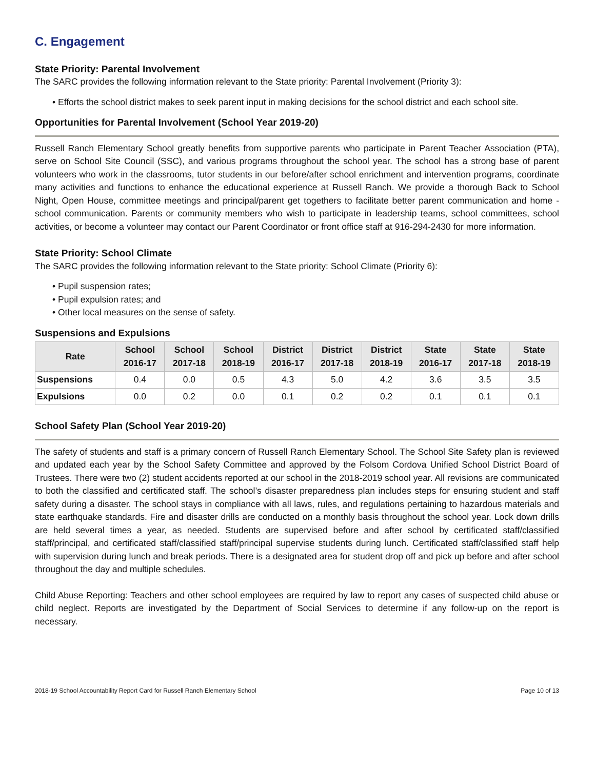C. Engagement
State Priority: Parental Involvement
The SARC provides the following information relevant to the State priority: Parental Involvement (Priority 3):
• Efforts the school district makes to seek parent input in making decisions for the school district and each school site.
Opportunities for Parental Involvement (School Year 2019-20)
Russell Ranch Elementary School greatly benefits from supportive parents who participate in Parent Teacher Association (PTA), serve on School Site Council (SSC), and various programs throughout the school year. The school has a strong base of parent volunteers who work in the classrooms, tutor students in our before/after school enrichment and intervention programs, coordinate many activities and functions to enhance the educational experience at Russell Ranch. We provide a thorough Back to School Night, Open House, committee meetings and principal/parent get togethers to facilitate better parent communication and home - school communication. Parents or community members who wish to participate in leadership teams, school committees, school activities, or become a volunteer may contact our Parent Coordinator or front office staff at 916-294-2430 for more information.
State Priority: School Climate
The SARC provides the following information relevant to the State priority: School Climate (Priority 6):
• Pupil suspension rates;
• Pupil expulsion rates; and
• Other local measures on the sense of safety.
Suspensions and Expulsions
| Rate | School 2016-17 | School 2017-18 | School 2018-19 | District 2016-17 | District 2017-18 | District 2018-19 | State 2016-17 | State 2017-18 | State 2018-19 |
| --- | --- | --- | --- | --- | --- | --- | --- | --- | --- |
| Suspensions | 0.4 | 0.0 | 0.5 | 4.3 | 5.0 | 4.2 | 3.6 | 3.5 | 3.5 |
| Expulsions | 0.0 | 0.2 | 0.0 | 0.1 | 0.2 | 0.2 | 0.1 | 0.1 | 0.1 |
School Safety Plan (School Year 2019-20)
The safety of students and staff is a primary concern of Russell Ranch Elementary School. The School Site Safety plan is reviewed and updated each year by the School Safety Committee and approved by the Folsom Cordova Unified School District Board of Trustees. There were two (2) student accidents reported at our school in the 2018-2019 school year. All revisions are communicated to both the classified and certificated staff. The school’s disaster preparedness plan includes steps for ensuring student and staff safety during a disaster. The school stays in compliance with all laws, rules, and regulations pertaining to hazardous materials and state earthquake standards. Fire and disaster drills are conducted on a monthly basis throughout the school year. Lock down drills are held several times a year, as needed. Students are supervised before and after school by certificated staff/classified staff/principal, and certificated staff/classified staff/principal supervise students during lunch. Certificated staff/classified staff help with supervision during lunch and break periods. There is a designated area for student drop off and pick up before and after school throughout the day and multiple schedules.
Child Abuse Reporting: Teachers and other school employees are required by law to report any cases of suspected child abuse or child neglect. Reports are investigated by the Department of Social Services to determine if any follow-up on the report is necessary.
2018-19 School Accountability Report Card for Russell Ranch Elementary School Page 10 of 13